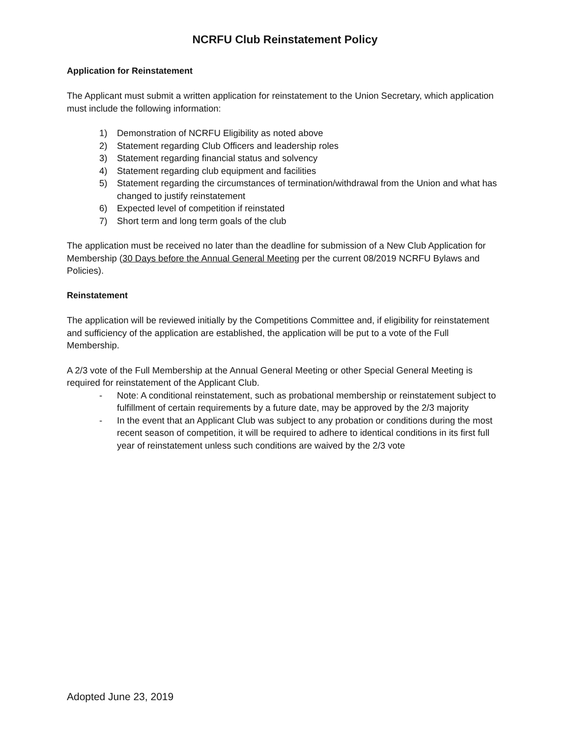NCRFU Club Reinstatement Policy
Application for Reinstatement
The Applicant must submit a written application for reinstatement to the Union Secretary, which application must include the following information:
1) Demonstration of NCRFU Eligibility as noted above
2) Statement regarding Club Officers and leadership roles
3) Statement regarding financial status and solvency
4) Statement regarding club equipment and facilities
5) Statement regarding the circumstances of termination/withdrawal from the Union and what has changed to justify reinstatement
6) Expected level of competition if reinstated
7) Short term and long term goals of the club
The application must be received no later than the deadline for submission of a New Club Application for Membership (30 Days before the Annual General Meeting per the current 08/2019 NCRFU Bylaws and Policies).
Reinstatement
The application will be reviewed initially by the Competitions Committee and, if eligibility for reinstatement and sufficiency of the application are established, the application will be put to a vote of the Full Membership.
A 2/3 vote of the Full Membership at the Annual General Meeting or other Special General Meeting is required for reinstatement of the Applicant Club.
- Note: A conditional reinstatement, such as probational membership or reinstatement subject to fulfillment of certain requirements by a future date, may be approved by the 2/3 majority
- In the event that an Applicant Club was subject to any probation or conditions during the most recent season of competition, it will be required to adhere to identical conditions in its first full year of reinstatement unless such conditions are waived by the 2/3 vote
Adopted June 23, 2019